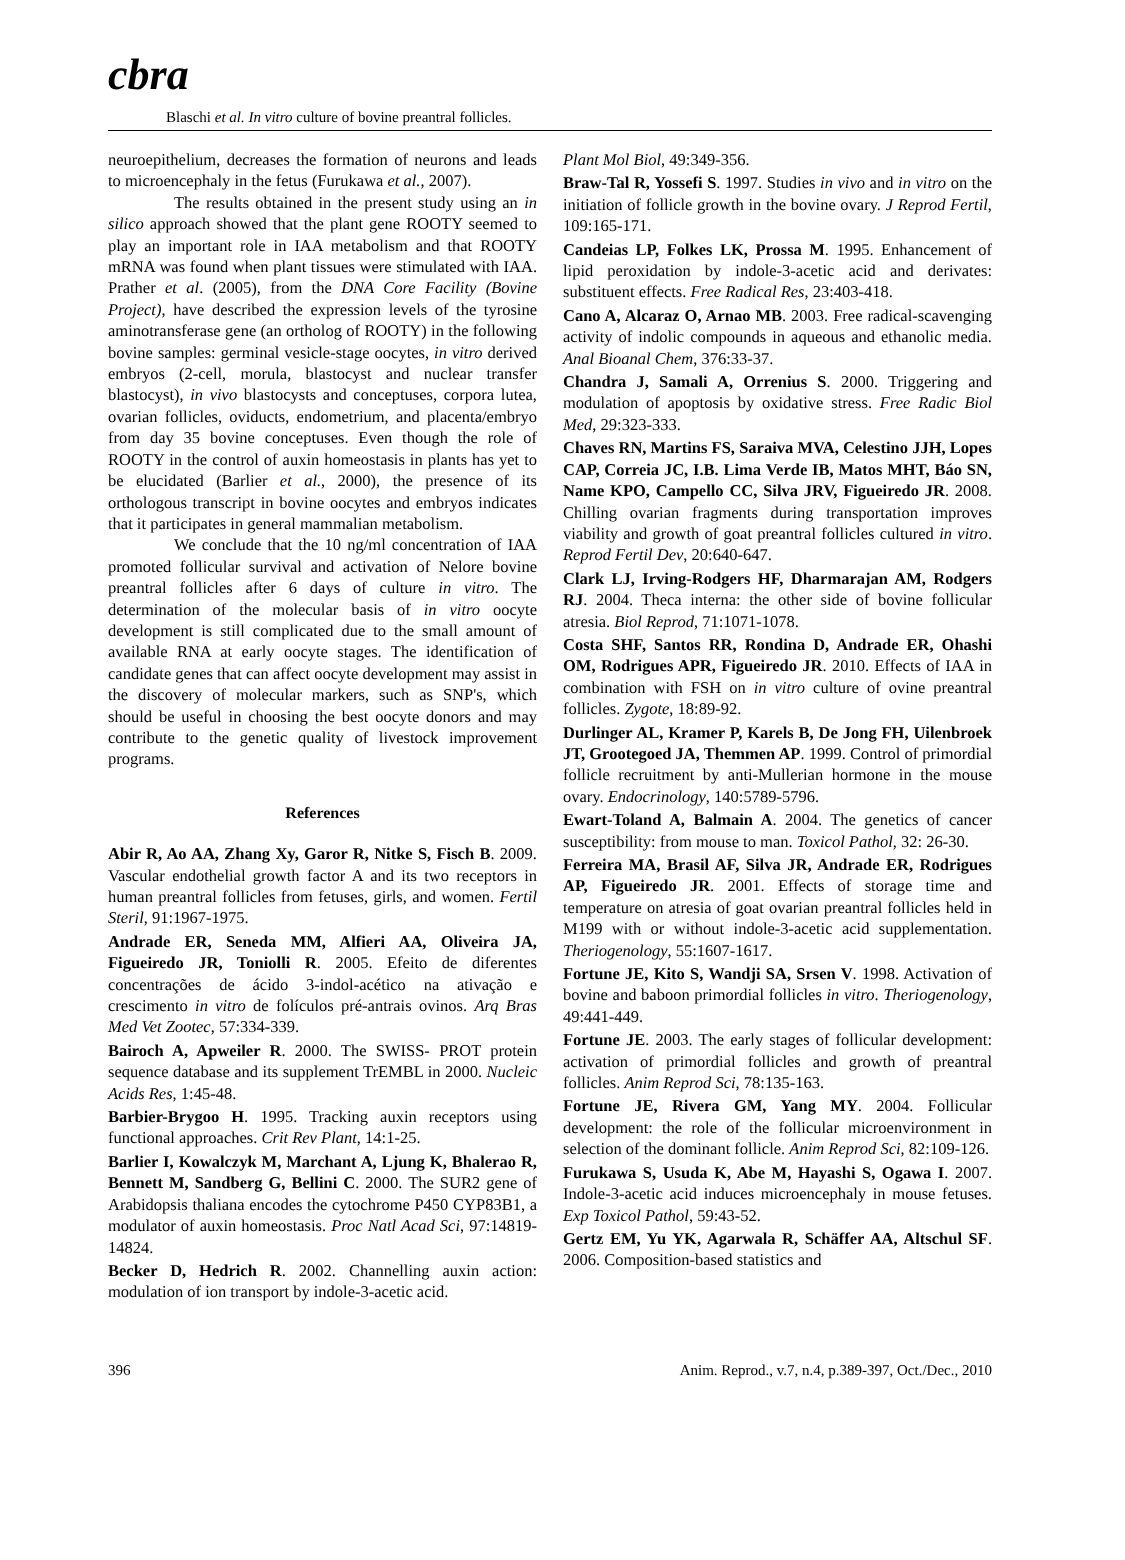cbra
Blaschi et al. In vitro culture of bovine preantral follicles.
neuroepithelium, decreases the formation of neurons and leads to microencephaly in the fetus (Furukawa et al., 2007).
The results obtained in the present study using an in silico approach showed that the plant gene ROOTY seemed to play an important role in IAA metabolism and that ROOTY mRNA was found when plant tissues were stimulated with IAA. Prather et al. (2005), from the DNA Core Facility (Bovine Project), have described the expression levels of the tyrosine aminotransferase gene (an ortholog of ROOTY) in the following bovine samples: germinal vesicle-stage oocytes, in vitro derived embryos (2-cell, morula, blastocyst and nuclear transfer blastocyst), in vivo blastocysts and conceptuses, corpora lutea, ovarian follicles, oviducts, endometrium, and placenta/embryo from day 35 bovine conceptuses. Even though the role of ROOTY in the control of auxin homeostasis in plants has yet to be elucidated (Barlier et al., 2000), the presence of its orthologous transcript in bovine oocytes and embryos indicates that it participates in general mammalian metabolism.
We conclude that the 10 ng/ml concentration of IAA promoted follicular survival and activation of Nelore bovine preantral follicles after 6 days of culture in vitro. The determination of the molecular basis of in vitro oocyte development is still complicated due to the small amount of available RNA at early oocyte stages. The identification of candidate genes that can affect oocyte development may assist in the discovery of molecular markers, such as SNP's, which should be useful in choosing the best oocyte donors and may contribute to the genetic quality of livestock improvement programs.
References
Abir R, Ao AA, Zhang Xy, Garor R, Nitke S, Fisch B. 2009. Vascular endothelial growth factor A and its two receptors in human preantral follicles from fetuses, girls, and women. Fertil Steril, 91:1967-1975.
Andrade ER, Seneda MM, Alfieri AA, Oliveira JA, Figueiredo JR, Toniolli R. 2005. Efeito de diferentes concentrações de ácido 3-indol-acético na ativação e crescimento in vitro de folículos pré-antrais ovinos. Arq Bras Med Vet Zootec, 57:334-339.
Bairoch A, Apweiler R. 2000. The SWISS- PROT protein sequence database and its supplement TrEMBL in 2000. Nucleic Acids Res, 1:45-48.
Barbier-Brygoo H. 1995. Tracking auxin receptors using functional approaches. Crit Rev Plant, 14:1-25.
Barlier I, Kowalczyk M, Marchant A, Ljung K, Bhalerao R, Bennett M, Sandberg G, Bellini C. 2000. The SUR2 gene of Arabidopsis thaliana encodes the cytochrome P450 CYP83B1, a modulator of auxin homeostasis. Proc Natl Acad Sci, 97:14819-14824.
Becker D, Hedrich R. 2002. Channelling auxin action: modulation of ion transport by indole-3-acetic acid.
Plant Mol Biol, 49:349-356.
Braw-Tal R, Yossefi S. 1997. Studies in vivo and in vitro on the initiation of follicle growth in the bovine ovary. J Reprod Fertil, 109:165-171.
Candeias LP, Folkes LK, Prossa M. 1995. Enhancement of lipid peroxidation by indole-3-acetic acid and derivates: substituent effects. Free Radical Res, 23:403-418.
Cano A, Alcaraz O, Arnao MB. 2003. Free radical-scavenging activity of indolic compounds in aqueous and ethanolic media. Anal Bioanal Chem, 376:33-37.
Chandra J, Samali A, Orrenius S. 2000. Triggering and modulation of apoptosis by oxidative stress. Free Radic Biol Med, 29:323-333.
Chaves RN, Martins FS, Saraiva MVA, Celestino JJH, Lopes CAP, Correia JC, I.B. Lima Verde IB, Matos MHT, Báo SN, Name KPO, Campello CC, Silva JRV, Figueiredo JR. 2008. Chilling ovarian fragments during transportation improves viability and growth of goat preantral follicles cultured in vitro. Reprod Fertil Dev, 20:640-647.
Clark LJ, Irving-Rodgers HF, Dharmarajan AM, Rodgers RJ. 2004. Theca interna: the other side of bovine follicular atresia. Biol Reprod, 71:1071-1078.
Costa SHF, Santos RR, Rondina D, Andrade ER, Ohashi OM, Rodrigues APR, Figueiredo JR. 2010. Effects of IAA in combination with FSH on in vitro culture of ovine preantral follicles. Zygote, 18:89-92.
Durlinger AL, Kramer P, Karels B, De Jong FH, Uilenbroek JT, Grootegoed JA, Themmen AP. 1999. Control of primordial follicle recruitment by anti-Mullerian hormone in the mouse ovary. Endocrinology, 140:5789-5796.
Ewart-Toland A, Balmain A. 2004. The genetics of cancer susceptibility: from mouse to man. Toxicol Pathol, 32: 26-30.
Ferreira MA, Brasil AF, Silva JR, Andrade ER, Rodrigues AP, Figueiredo JR. 2001. Effects of storage time and temperature on atresia of goat ovarian preantral follicles held in M199 with or without indole-3-acetic acid supplementation. Theriogenology, 55:1607-1617.
Fortune JE, Kito S, Wandji SA, Srsen V. 1998. Activation of bovine and baboon primordial follicles in vitro. Theriogenology, 49:441-449.
Fortune JE. 2003. The early stages of follicular development: activation of primordial follicles and growth of preantral follicles. Anim Reprod Sci, 78:135-163.
Fortune JE, Rivera GM, Yang MY. 2004. Follicular development: the role of the follicular microenvironment in selection of the dominant follicle. Anim Reprod Sci, 82:109-126.
Furukawa S, Usuda K, Abe M, Hayashi S, Ogawa I. 2007. Indole-3-acetic acid induces microencephaly in mouse fetuses. Exp Toxicol Pathol, 59:43-52.
Gertz EM, Yu YK, Agarwala R, Schäffer AA, Altschul SF. 2006. Composition-based statistics and
396 Anim. Reprod., v.7, n.4, p.389-397, Oct./Dec., 2010